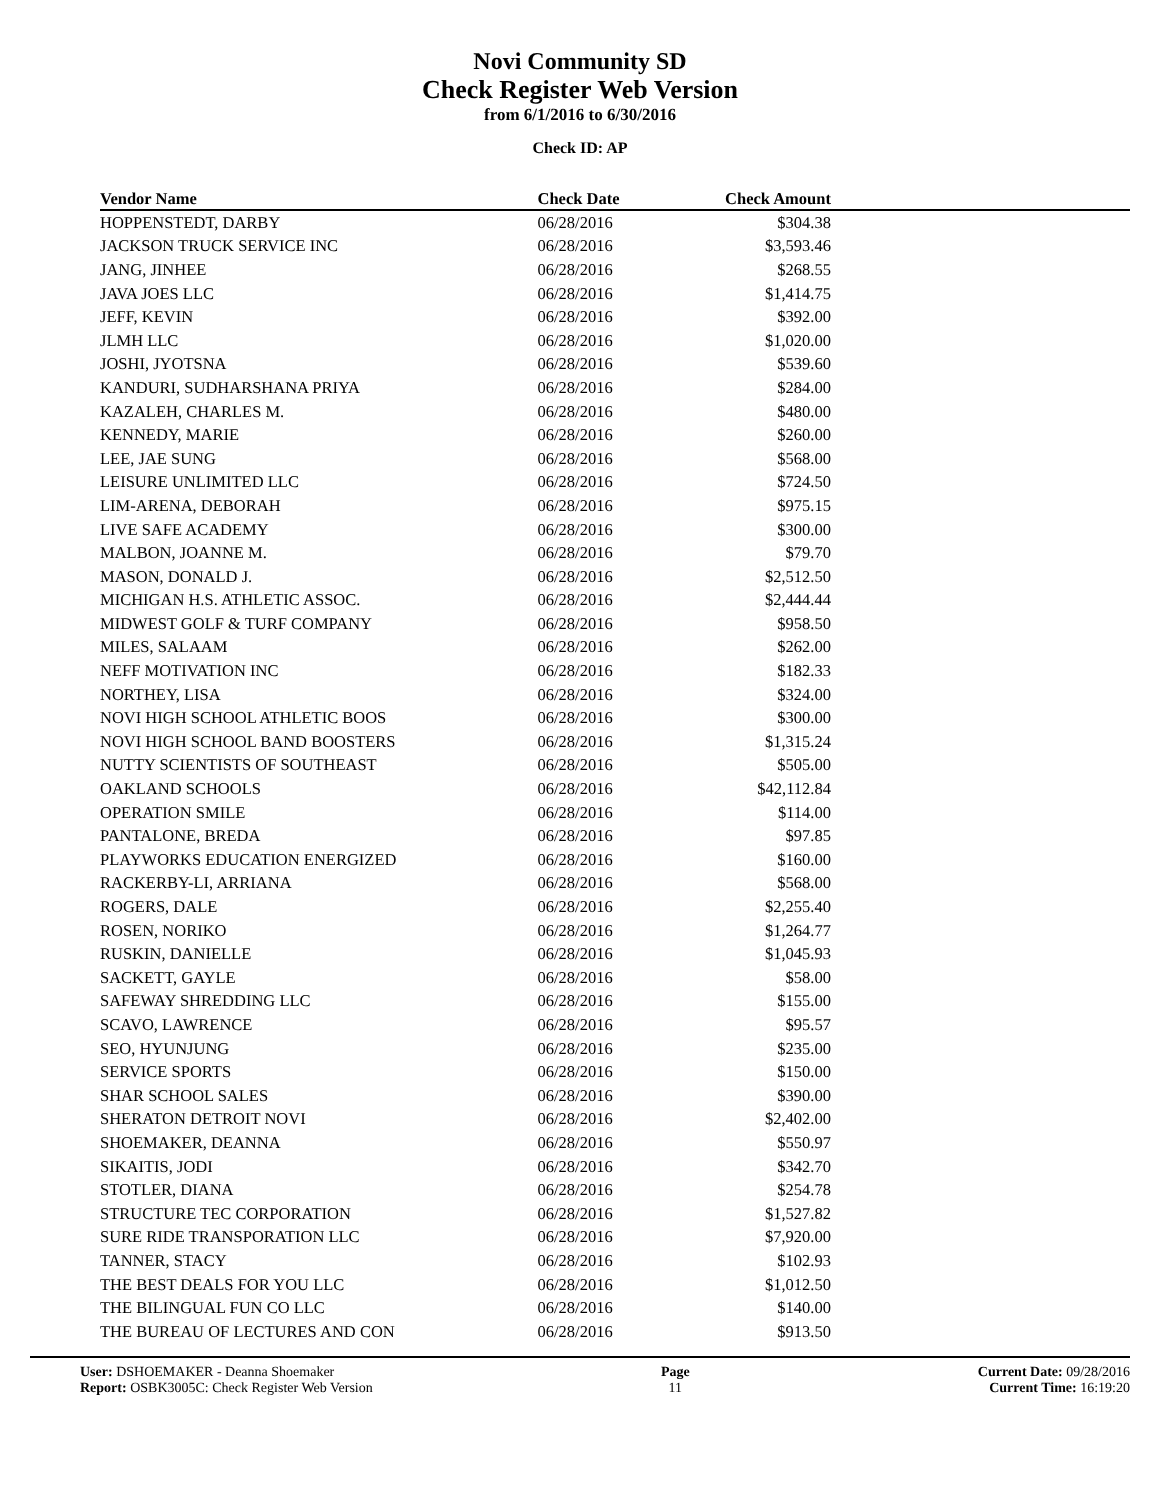Novi Community SD
Check Register Web Version
from 6/1/2016 to 6/30/2016
Check ID: AP
| Vendor Name | Check Date | Check Amount | |
| --- | --- | --- | --- |
| HOPPENSTEDT, DARBY | 06/28/2016 | $304.38 | |
| JACKSON TRUCK SERVICE INC | 06/28/2016 | $3,593.46 | |
| JANG, JINHEE | 06/28/2016 | $268.55 | |
| JAVA JOES LLC | 06/28/2016 | $1,414.75 | |
| JEFF, KEVIN | 06/28/2016 | $392.00 | |
| JLMH LLC | 06/28/2016 | $1,020.00 | |
| JOSHI, JYOTSNA | 06/28/2016 | $539.60 | |
| KANDURI, SUDHARSHANA PRIYA | 06/28/2016 | $284.00 | |
| KAZALEH, CHARLES M. | 06/28/2016 | $480.00 | |
| KENNEDY, MARIE | 06/28/2016 | $260.00 | |
| LEE, JAE SUNG | 06/28/2016 | $568.00 | |
| LEISURE UNLIMITED LLC | 06/28/2016 | $724.50 | |
| LIM-ARENA, DEBORAH | 06/28/2016 | $975.15 | |
| LIVE SAFE ACADEMY | 06/28/2016 | $300.00 | |
| MALBON, JOANNE M. | 06/28/2016 | $79.70 | |
| MASON, DONALD J. | 06/28/2016 | $2,512.50 | |
| MICHIGAN H.S. ATHLETIC ASSOC. | 06/28/2016 | $2,444.44 | |
| MIDWEST GOLF & TURF COMPANY | 06/28/2016 | $958.50 | |
| MILES, SALAAM | 06/28/2016 | $262.00 | |
| NEFF MOTIVATION INC | 06/28/2016 | $182.33 | |
| NORTHEY, LISA | 06/28/2016 | $324.00 | |
| NOVI HIGH SCHOOL ATHLETIC BOOS | 06/28/2016 | $300.00 | |
| NOVI HIGH SCHOOL BAND BOOSTERS | 06/28/2016 | $1,315.24 | |
| NUTTY SCIENTISTS OF SOUTHEAST | 06/28/2016 | $505.00 | |
| OAKLAND SCHOOLS | 06/28/2016 | $42,112.84 | |
| OPERATION SMILE | 06/28/2016 | $114.00 | |
| PANTALONE, BREDA | 06/28/2016 | $97.85 | |
| PLAYWORKS EDUCATION ENERGIZED | 06/28/2016 | $160.00 | |
| RACKERBY-LI, ARRIANA | 06/28/2016 | $568.00 | |
| ROGERS, DALE | 06/28/2016 | $2,255.40 | |
| ROSEN, NORIKO | 06/28/2016 | $1,264.77 | |
| RUSKIN, DANIELLE | 06/28/2016 | $1,045.93 | |
| SACKETT, GAYLE | 06/28/2016 | $58.00 | |
| SAFEWAY SHREDDING LLC | 06/28/2016 | $155.00 | |
| SCAVO, LAWRENCE | 06/28/2016 | $95.57 | |
| SEO, HYUNJUNG | 06/28/2016 | $235.00 | |
| SERVICE SPORTS | 06/28/2016 | $150.00 | |
| SHAR SCHOOL SALES | 06/28/2016 | $390.00 | |
| SHERATON DETROIT NOVI | 06/28/2016 | $2,402.00 | |
| SHOEMAKER, DEANNA | 06/28/2016 | $550.97 | |
| SIKAITIS, JODI | 06/28/2016 | $342.70 | |
| STOTLER, DIANA | 06/28/2016 | $254.78 | |
| STRUCTURE TEC CORPORATION | 06/28/2016 | $1,527.82 | |
| SURE RIDE TRANSPORATION LLC | 06/28/2016 | $7,920.00 | |
| TANNER, STACY | 06/28/2016 | $102.93 | |
| THE BEST DEALS FOR YOU LLC | 06/28/2016 | $1,012.50 | |
| THE BILINGUAL FUN CO LLC | 06/28/2016 | $140.00 | |
| THE BUREAU OF LECTURES AND CON | 06/28/2016 | $913.50 | |
User: DSHOEMAKER - Deanna Shoemaker
Report: OSBK3005C: Check Register Web Version
Page
11
Current Date: 09/28/2016
Current Time: 16:19:20